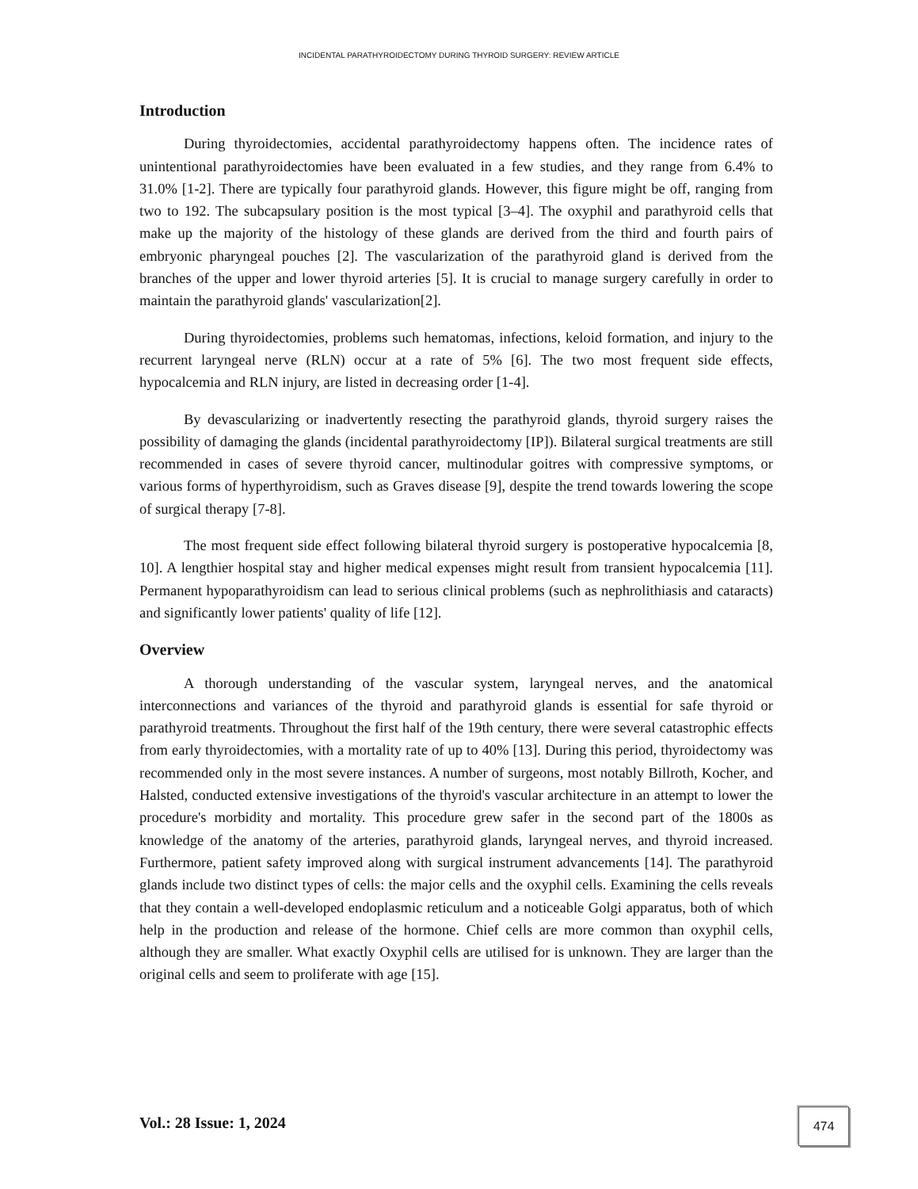INCIDENTAL PARATHYROIDECTOMY DURING THYROID SURGERY: REVIEW ARTICLE
Introduction
During thyroidectomies, accidental parathyroidectomy happens often. The incidence rates of unintentional parathyroidectomies have been evaluated in a few studies, and they range from 6.4% to 31.0% [1-2]. There are typically four parathyroid glands. However, this figure might be off, ranging from two to 192. The subcapsulary position is the most typical [3–4]. The oxyphil and parathyroid cells that make up the majority of the histology of these glands are derived from the third and fourth pairs of embryonic pharyngeal pouches [2]. The vascularization of the parathyroid gland is derived from the branches of the upper and lower thyroid arteries [5]. It is crucial to manage surgery carefully in order to maintain the parathyroid glands' vascularization[2].
During thyroidectomies, problems such hematomas, infections, keloid formation, and injury to the recurrent laryngeal nerve (RLN) occur at a rate of 5% [6]. The two most frequent side effects, hypocalcemia and RLN injury, are listed in decreasing order [1-4].
By devascularizing or inadvertently resecting the parathyroid glands, thyroid surgery raises the possibility of damaging the glands (incidental parathyroidectomy [IP]). Bilateral surgical treatments are still recommended in cases of severe thyroid cancer, multinodular goitres with compressive symptoms, or various forms of hyperthyroidism, such as Graves disease [9], despite the trend towards lowering the scope of surgical therapy [7-8].
The most frequent side effect following bilateral thyroid surgery is postoperative hypocalcemia [8, 10]. A lengthier hospital stay and higher medical expenses might result from transient hypocalcemia [11]. Permanent hypoparathyroidism can lead to serious clinical problems (such as nephrolithiasis and cataracts) and significantly lower patients' quality of life [12].
Overview
A thorough understanding of the vascular system, laryngeal nerves, and the anatomical interconnections and variances of the thyroid and parathyroid glands is essential for safe thyroid or parathyroid treatments. Throughout the first half of the 19th century, there were several catastrophic effects from early thyroidectomies, with a mortality rate of up to 40% [13]. During this period, thyroidectomy was recommended only in the most severe instances. A number of surgeons, most notably Billroth, Kocher, and Halsted, conducted extensive investigations of the thyroid's vascular architecture in an attempt to lower the procedure's morbidity and mortality. This procedure grew safer in the second part of the 1800s as knowledge of the anatomy of the arteries, parathyroid glands, laryngeal nerves, and thyroid increased. Furthermore, patient safety improved along with surgical instrument advancements [14]. The parathyroid glands include two distinct types of cells: the major cells and the oxyphil cells. Examining the cells reveals that they contain a well-developed endoplasmic reticulum and a noticeable Golgi apparatus, both of which help in the production and release of the hormone. Chief cells are more common than oxyphil cells, although they are smaller. What exactly Oxyphil cells are utilised for is unknown. They are larger than the original cells and seem to proliferate with age [15].
Vol.: 28 Issue: 1, 2024 474